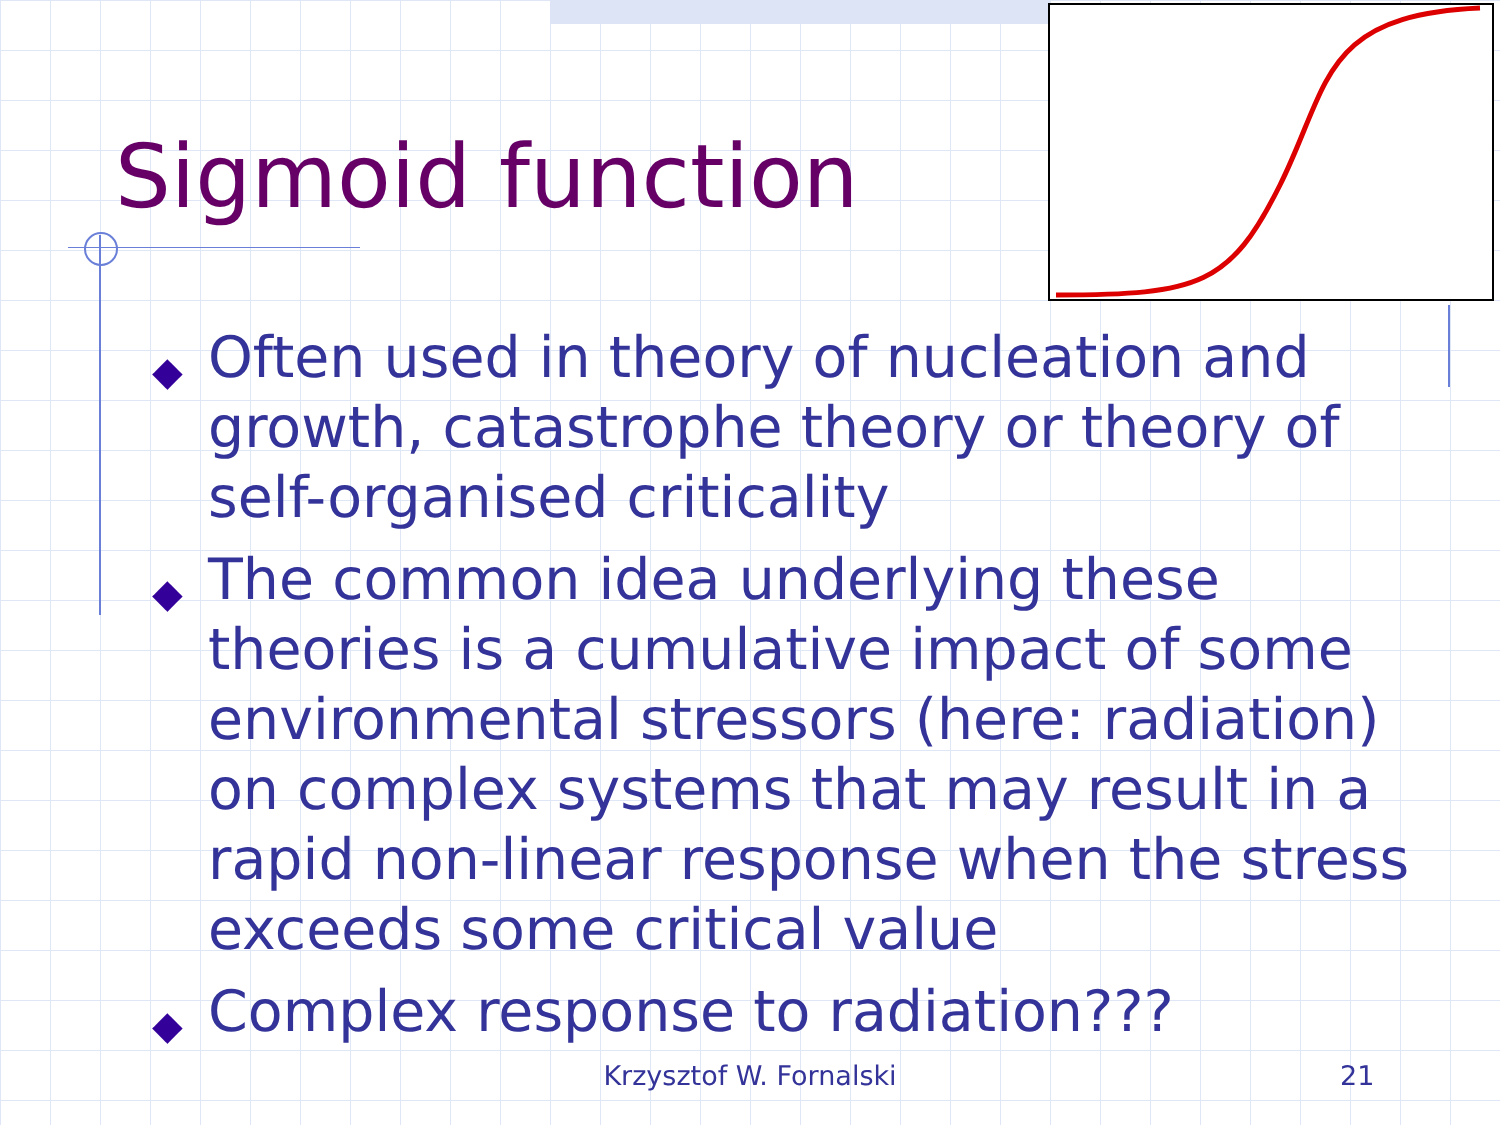Sigmoid function
◆ Often used in theory of nucleation and growth, catastrophe theory or theory of self-organised criticality
◆ The common idea underlying these theories is a cumulative impact of some environmental stressors (here: radiation) on complex systems that may result in a rapid non-linear response when the stress exceeds some critical value
◆ Complex response to radiation???
Krzysztof W. Fornalski 21